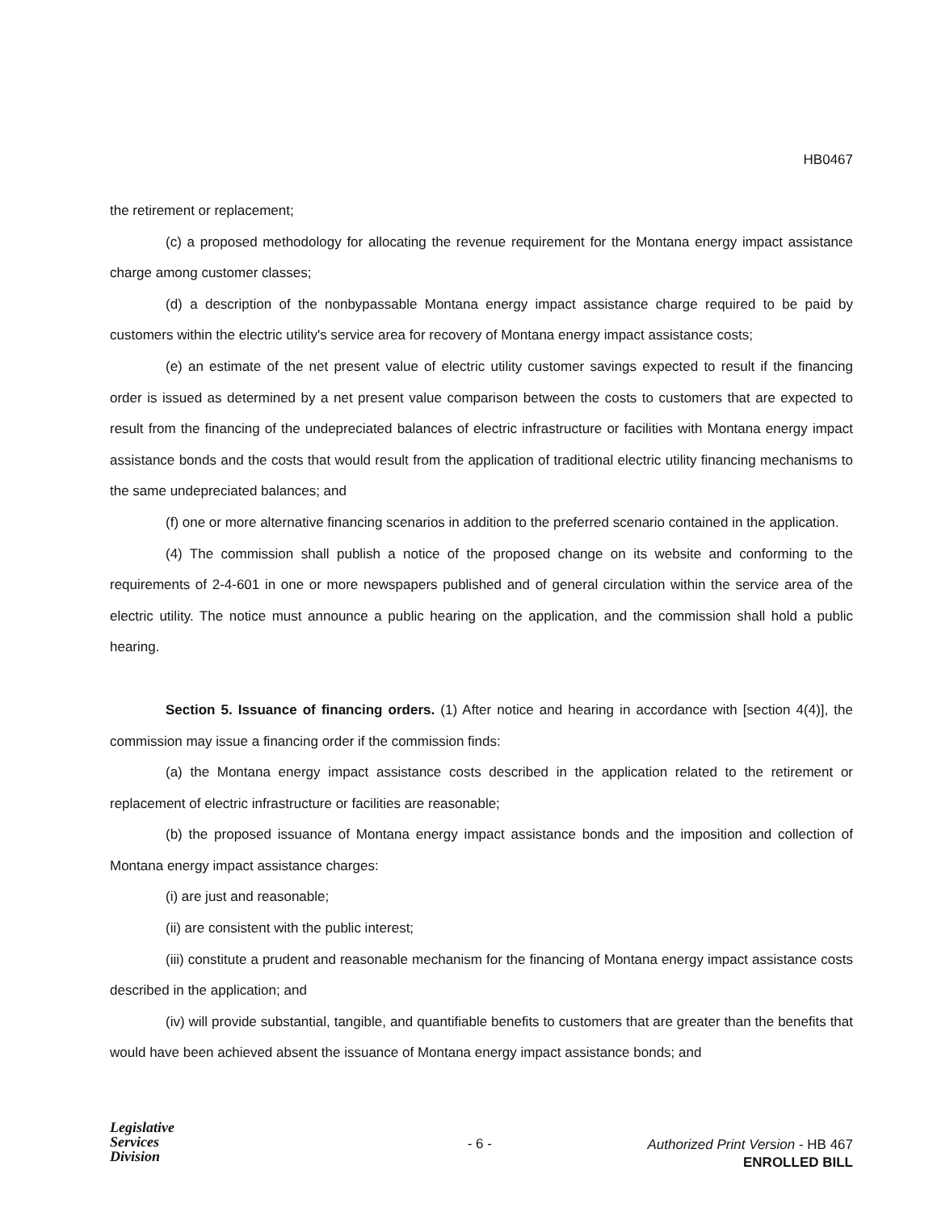HB0467
the retirement or replacement;
(c) a proposed methodology for allocating the revenue requirement for the Montana energy impact assistance charge among customer classes;
(d) a description of the nonbypassable Montana energy impact assistance charge required to be paid by customers within the electric utility's service area for recovery of Montana energy impact assistance costs;
(e) an estimate of the net present value of electric utility customer savings expected to result if the financing order is issued as determined by a net present value comparison between the costs to customers that are expected to result from the financing of the undepreciated balances of electric infrastructure or facilities with Montana energy impact assistance bonds and the costs that would result from the application of traditional electric utility financing mechanisms to the same undepreciated balances; and
(f) one or more alternative financing scenarios in addition to the preferred scenario contained in the application.
(4) The commission shall publish a notice of the proposed change on its website and conforming to the requirements of 2-4-601 in one or more newspapers published and of general circulation within the service area of the electric utility. The notice must announce a public hearing on the application, and the commission shall hold a public hearing.
Section 5. Issuance of financing orders. (1) After notice and hearing in accordance with [section 4(4)], the commission may issue a financing order if the commission finds:
(a) the Montana energy impact assistance costs described in the application related to the retirement or replacement of electric infrastructure or facilities are reasonable;
(b) the proposed issuance of Montana energy impact assistance bonds and the imposition and collection of Montana energy impact assistance charges:
(i) are just and reasonable;
(ii) are consistent with the public interest;
(iii) constitute a prudent and reasonable mechanism for the financing of Montana energy impact assistance costs described in the application; and
(iv) will provide substantial, tangible, and quantifiable benefits to customers that are greater than the benefits that would have been achieved absent the issuance of Montana energy impact assistance bonds; and
Legislative
Services
Division
- 6 -
Authorized Print Version - HB 467
ENROLLED BILL